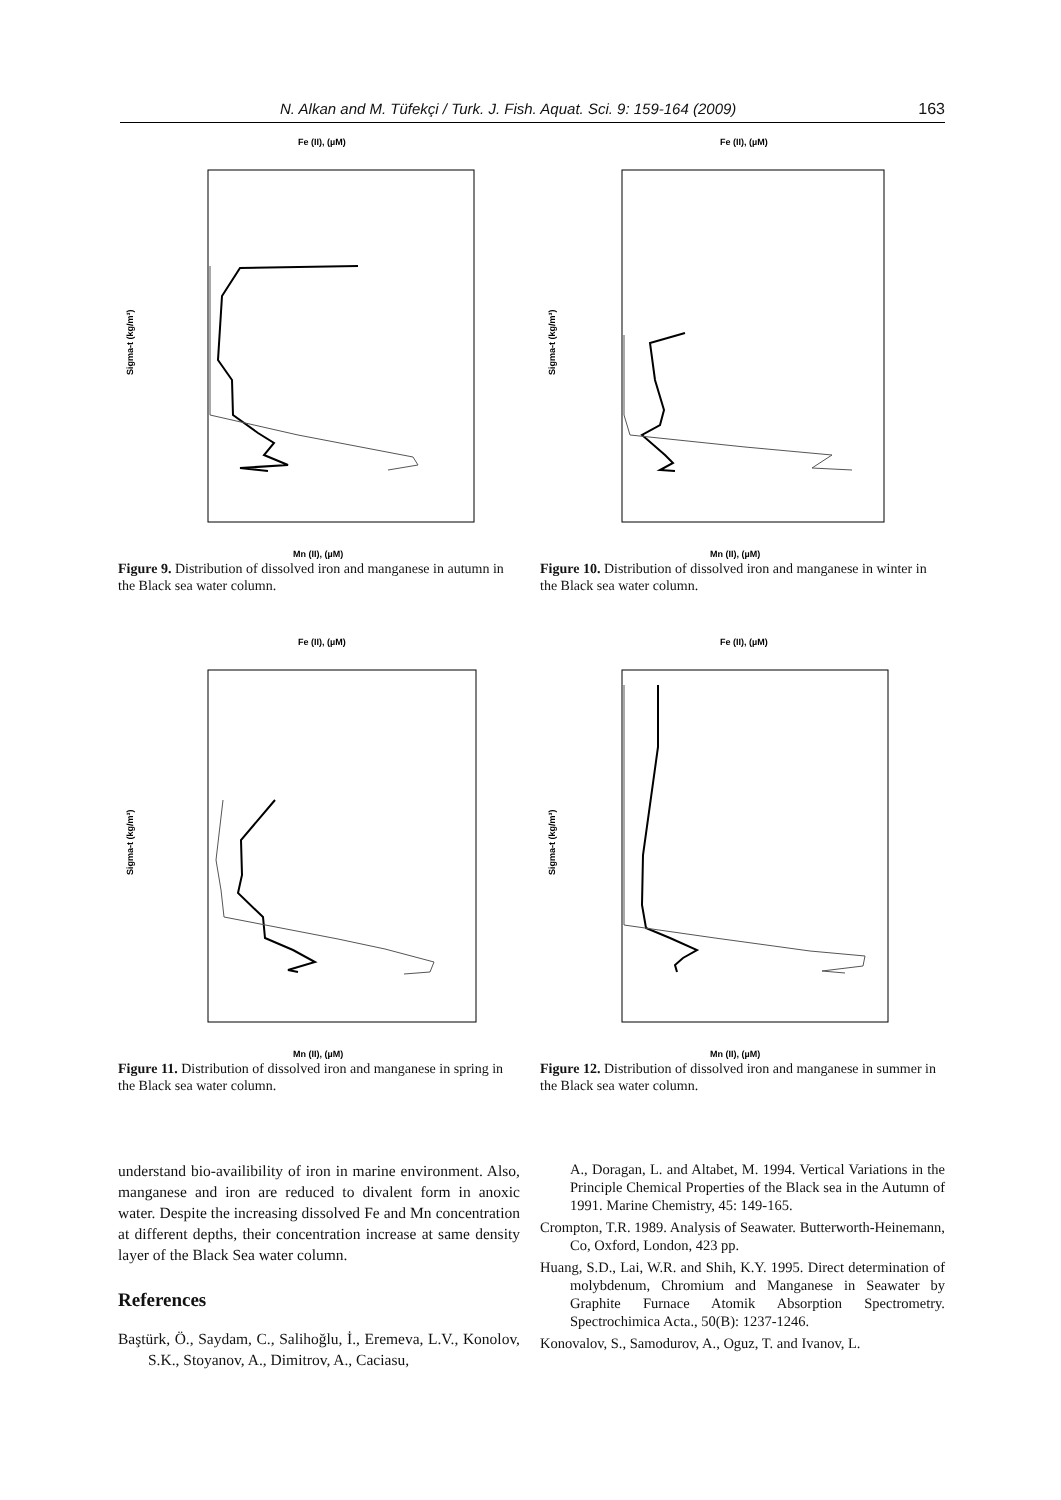N. Alkan and M. Tüfekçi / Turk. J. Fish. Aquat. Sci. 9: 159-164 (2009) 163
Fe (II), (µM)
Mn (II), (µM)
Sigma-t (kg/m³)
Figure 9. Distribution of dissolved iron and manganese in autumn in the Black sea water column.
Fe (II), (µM)
Mn (II), (µM)
Sigma-t (kg/m³)
Figure 10. Distribution of dissolved iron and manganese in winter in the Black sea water column.
Fe (II), (µM)
Mn (II), (µM)
Sigma-t (kg/m³)
Figure 11. Distribution of dissolved iron and manganese in spring in the Black sea water column.
Fe (II), (µM)
Mn (II), (µM)
Sigma-t (kg/m³)
Figure 12. Distribution of dissolved iron and manganese in summer in the Black sea water column.
understand bio-availibility of iron in marine environment. Also, manganese and iron are reduced to divalent form in anoxic water. Despite the increasing dissolved Fe and Mn concentration at different depths, their concentration increase at same density layer of the Black Sea water column.
References
Baştürk, Ö., Saydam, C., Salihoğlu, İ., Eremeva, L.V., Konolov, S.K., Stoyanov, A., Dimitrov, A., Caciasu,
A., Doragan, L. and Altabet, M. 1994. Vertical Variations in the Principle Chemical Properties of the Black sea in the Autumn of 1991. Marine Chemistry, 45: 149-165.
Crompton, T.R. 1989. Analysis of Seawater. Butterworth-Heinemann, Co, Oxford, London, 423 pp.
Huang, S.D., Lai, W.R. and Shih, K.Y. 1995. Direct determination of molybdenum, Chromium and Manganese in Seawater by Graphite Furnace Atomik Absorption Spectrometry. Spectrochimica Acta., 50(B): 1237-1246.
Konovalov, S., Samodurov, A., Oguz, T. and Ivanov, L.